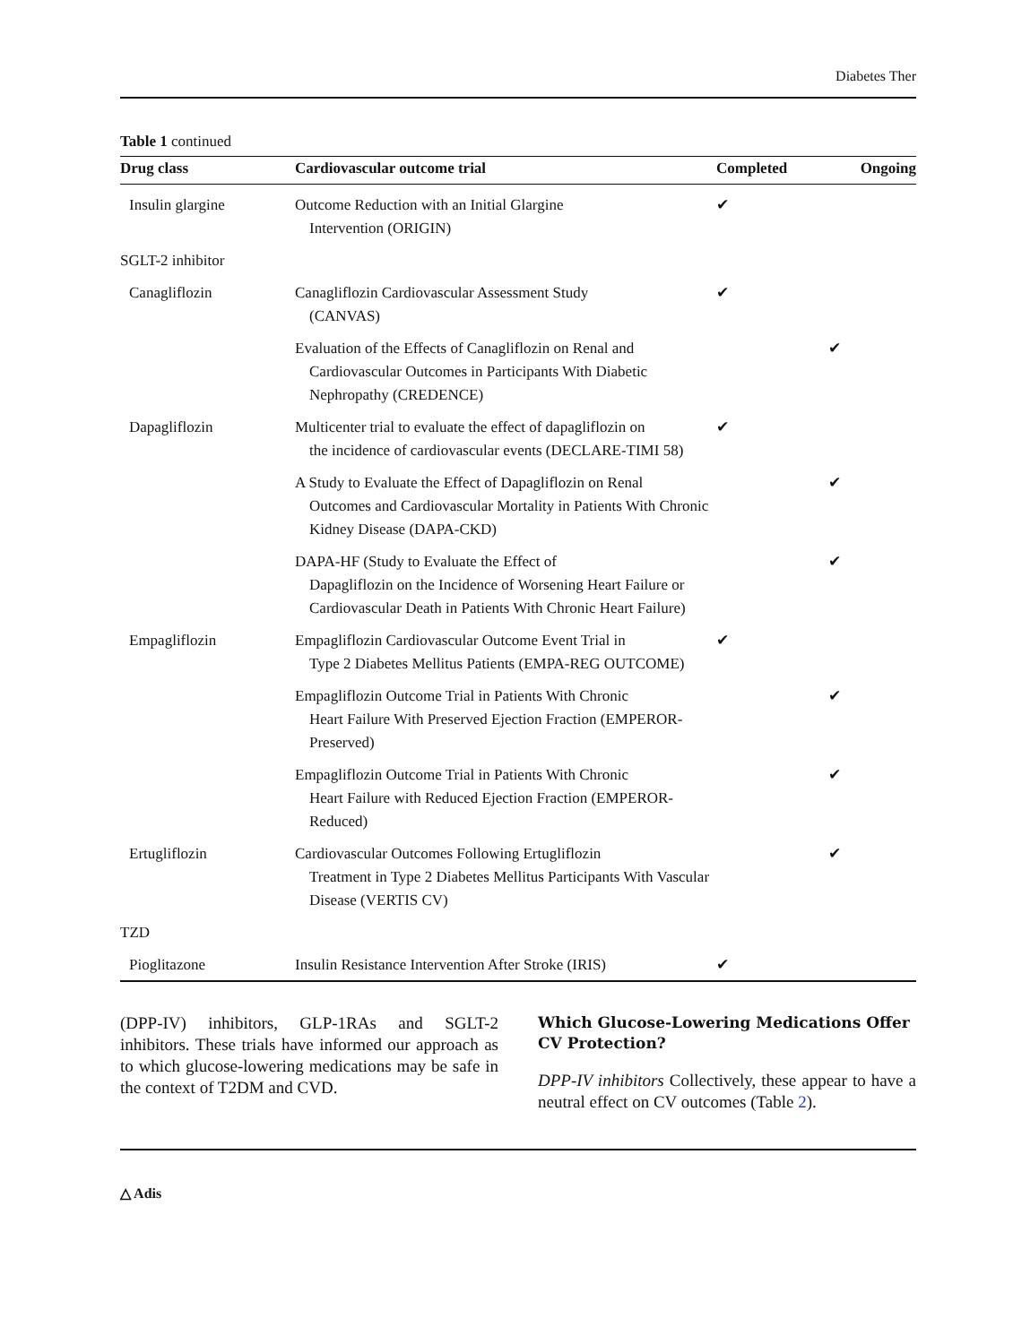Diabetes Ther
Table 1 continued
| Drug class | Cardiovascular outcome trial | Completed | Ongoing |
| --- | --- | --- | --- |
| Insulin glargine | Outcome Reduction with an Initial Glargine Intervention (ORIGIN) | ✔ | |
| SGLT-2 inhibitor | | | |
| Canagliflozin | Canagliflozin Cardiovascular Assessment Study (CANVAS) | ✔ | |
| | Evaluation of the Effects of Canagliflozin on Renal and Cardiovascular Outcomes in Participants With Diabetic Nephropathy (CREDENCE) | | ✔ |
| Dapagliflozin | Multicenter trial to evaluate the effect of dapagliflozin on the incidence of cardiovascular events (DECLARE-TIMI 58) | ✔ | |
| | A Study to Evaluate the Effect of Dapagliflozin on Renal Outcomes and Cardiovascular Mortality in Patients With Chronic Kidney Disease (DAPA-CKD) | | ✔ |
| | DAPA-HF (Study to Evaluate the Effect of Dapagliflozin on the Incidence of Worsening Heart Failure or Cardiovascular Death in Patients With Chronic Heart Failure) | | ✔ |
| Empagliflozin | Empagliflozin Cardiovascular Outcome Event Trial in Type 2 Diabetes Mellitus Patients (EMPA-REG OUTCOME) | ✔ | |
| | Empagliflozin Outcome Trial in Patients With Chronic Heart Failure With Preserved Ejection Fraction (EMPEROR-Preserved) | | ✔ |
| | Empagliflozin Outcome Trial in Patients With Chronic Heart Failure with Reduced Ejection Fraction (EMPEROR-Reduced) | | ✔ |
| Ertugliflozin | Cardiovascular Outcomes Following Ertugliflozin Treatment in Type 2 Diabetes Mellitus Participants With Vascular Disease (VERTIS CV) | | ✔ |
| TZD | | | |
| Pioglitazone | Insulin Resistance Intervention After Stroke (IRIS) | ✔ | |
(DPP-IV) inhibitors, GLP-1RAs and SGLT-2 inhibitors. These trials have informed our approach as to which glucose-lowering medications may be safe in the context of T2DM and CVD.
Which Glucose-Lowering Medications Offer CV Protection?
DPP-IV inhibitors Collectively, these appear to have a neutral effect on CV outcomes (Table 2).
△ Adis